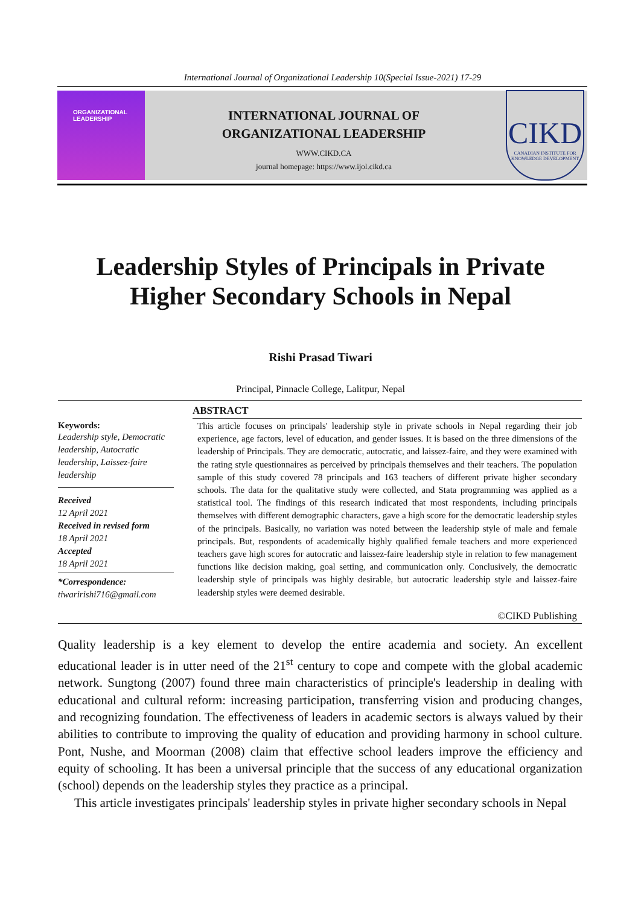International Journal of Organizational Leadership 10(Special Issue-2021) 17-29
ORGANIZATIONAL
LEADERSHIP
INTERNATIONAL JOURNAL OF
ORGANIZATIONAL LEADERSHIP
WWW.CIKD.CA
journal homepage: https://www.ijol.cikd.ca
CIKD
CANADIAN INSTITUTE FOR KNOWLEDGE DEVELOPMENT
Leadership Styles of Principals in Private
Higher Secondary Schools in Nepal
Rishi Prasad Tiwari
Principal, Pinnacle College, Lalitpur, Nepal
Keywords:
Leadership style, Democratic leadership, Autocratic leadership, Laissez-faire leadership
Received
12 April 2021
Received in revised form
18 April 2021
Accepted
18 April 2021
*Correspondence:
tiwaririshi716@gmail.com
ABSTRACT
This article focuses on principals' leadership style in private schools in Nepal regarding their job experience, age factors, level of education, and gender issues. It is based on the three dimensions of the leadership of Principals. They are democratic, autocratic, and laissez-faire, and they were examined with the rating style questionnaires as perceived by principals themselves and their teachers. The population sample of this study covered 78 principals and 163 teachers of different private higher secondary schools. The data for the qualitative study were collected, and Stata programming was applied as a statistical tool. The findings of this research indicated that most respondents, including principals themselves with different demographic characters, gave a high score for the democratic leadership styles of the principals. Basically, no variation was noted between the leadership style of male and female principals. But, respondents of academically highly qualified female teachers and more experienced teachers gave high scores for autocratic and laissez-faire leadership style in relation to few management functions like decision making, goal setting, and communication only. Conclusively, the democratic leadership style of principals was highly desirable, but autocratic leadership style and laissez-faire leadership styles were deemed desirable.
©CIKD Publishing
Quality leadership is a key element to develop the entire academia and society. An excellent educational leader is in utter need of the 21<sup>st</sup> century to cope and compete with the global academic network. Sungtong (2007) found three main characteristics of principle's leadership in dealing with educational and cultural reform: increasing participation, transferring vision and producing changes, and recognizing foundation. The effectiveness of leaders in academic sectors is always valued by their abilities to contribute to improving the quality of education and providing harmony in school culture. Pont, Nushe, and Moorman (2008) claim that effective school leaders improve the efficiency and equity of schooling. It has been a universal principle that the success of any educational organization (school) depends on the leadership styles they practice as a principal.
This article investigates principals' leadership styles in private higher secondary schools in Nepal